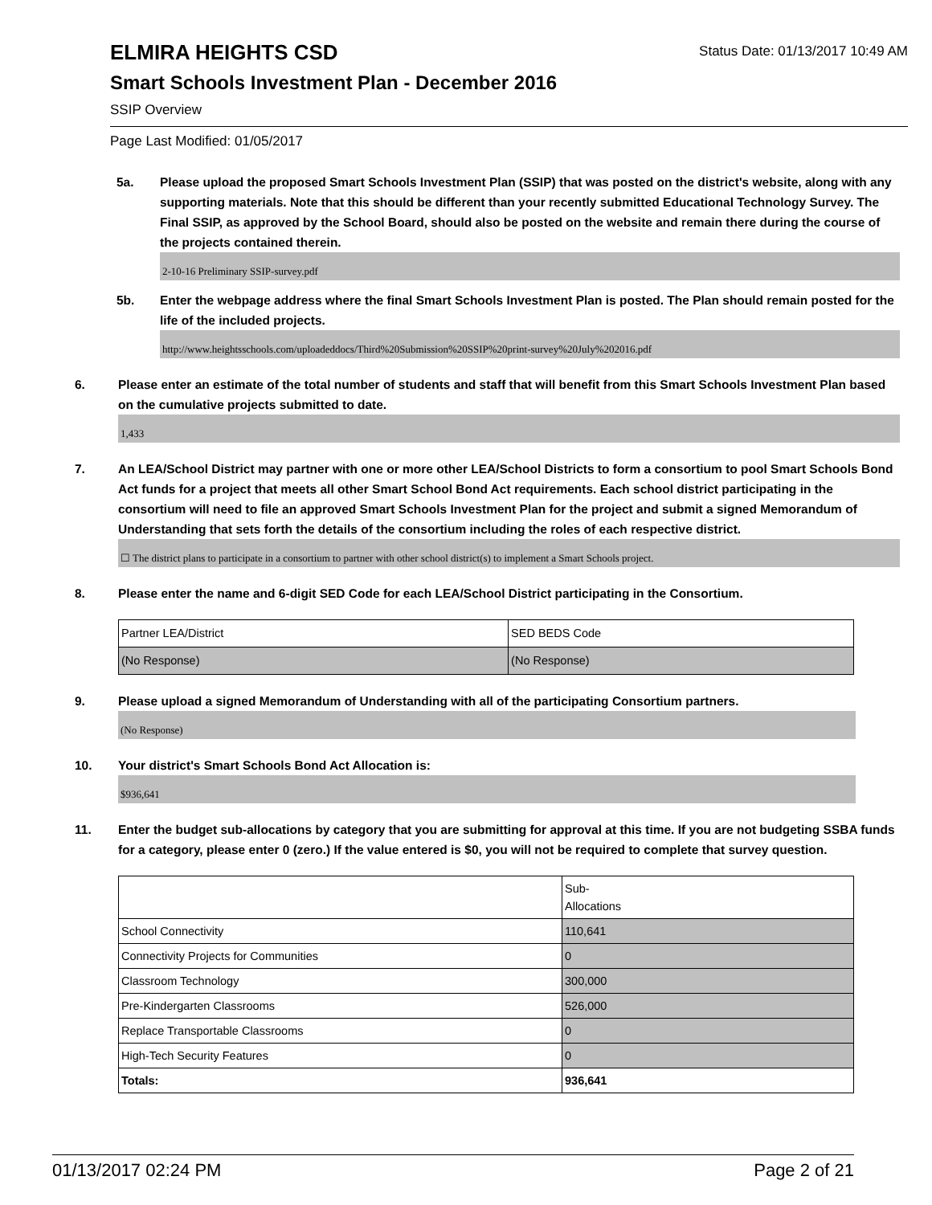ELMIRA HEIGHTS CSD
Status Date: 01/13/2017 10:49 AM
Smart Schools Investment Plan - December 2016
SSIP Overview
Page Last Modified: 01/05/2017
5a. Please upload the proposed Smart Schools Investment Plan (SSIP) that was posted on the district's website, along with any supporting materials. Note that this should be different than your recently submitted Educational Technology Survey. The Final SSIP, as approved by the School Board, should also be posted on the website and remain there during the course of the projects contained therein.
2-10-16 Preliminary SSIP-survey.pdf
5b. Enter the webpage address where the final Smart Schools Investment Plan is posted. The Plan should remain posted for the life of the included projects.
http://www.heightsschools.com/uploadeddocs/Third%20Submission%20SSIP%20print-survey%20July%202016.pdf
6. Please enter an estimate of the total number of students and staff that will benefit from this Smart Schools Investment Plan based on the cumulative projects submitted to date.
1,433
7. An LEA/School District may partner with one or more other LEA/School Districts to form a consortium to pool Smart Schools Bond Act funds for a project that meets all other Smart School Bond Act requirements. Each school district participating in the consortium will need to file an approved Smart Schools Investment Plan for the project and submit a signed Memorandum of Understanding that sets forth the details of the consortium including the roles of each respective district.
☐ The district plans to participate in a consortium to partner with other school district(s) to implement a Smart Schools project.
8. Please enter the name and 6-digit SED Code for each LEA/School District participating in the Consortium.
| Partner LEA/District | SED BEDS Code |
| (No Response) | (No Response) |
9. Please upload a signed Memorandum of Understanding with all of the participating Consortium partners.
(No Response)
10. Your district's Smart Schools Bond Act Allocation is:
$936,641
11. Enter the budget sub-allocations by category that you are submitting for approval at this time. If you are not budgeting SSBA funds for a category, please enter 0 (zero.) If the value entered is $0, you will not be required to complete that survey question.
| | Sub- Allocations |
| School Connectivity | 110,641 |
| Connectivity Projects for Communities | 0 |
| Classroom Technology | 300,000 |
| Pre-Kindergarten Classrooms | 526,000 |
| Replace Transportable Classrooms | 0 |
| High-Tech Security Features | 0 |
| Totals: | 936,641 |
01/13/2017 02:24 PM Page 2 of 21